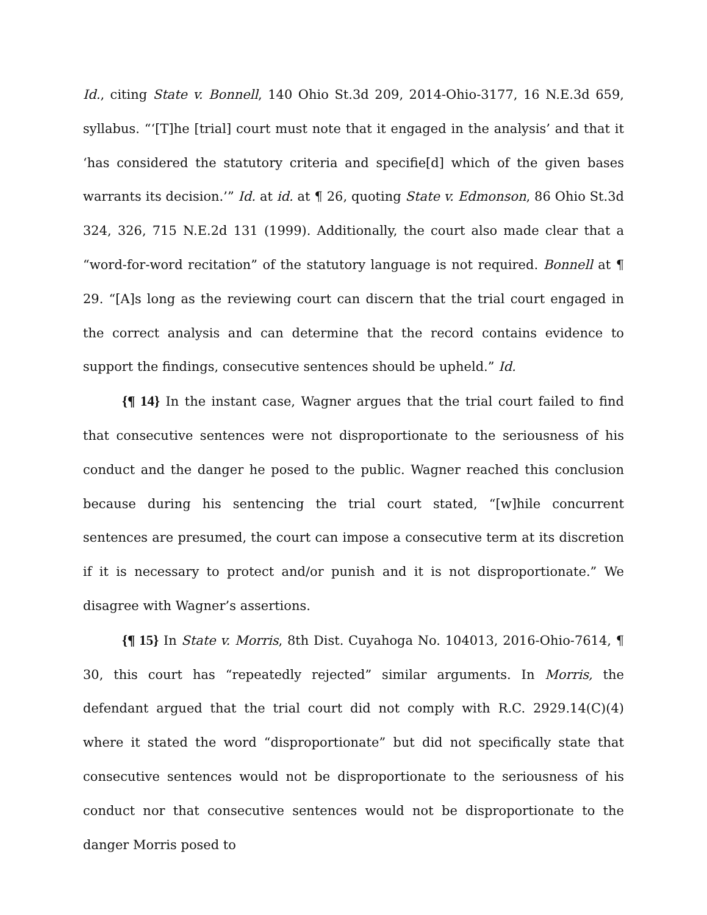Id., citing State v. Bonnell, 140 Ohio St.3d 209, 2014-Ohio-3177, 16 N.E.3d 659, syllabus. “‘[T]he [trial] court must note that it engaged in the analysis’ and that it ‘has considered the statutory criteria and specifie[d] which of the given bases warrants its decision.’” Id. at id. at ¶ 26, quoting State v. Edmonson, 86 Ohio St.3d 324, 326, 715 N.E.2d 131 (1999). Additionally, the court also made clear that a “word-for-word recitation” of the statutory language is not required. Bonnell at ¶ 29. “[A]s long as the reviewing court can discern that the trial court engaged in the correct analysis and can determine that the record contains evidence to support the findings, consecutive sentences should be upheld.” Id.
{¶ 14} In the instant case, Wagner argues that the trial court failed to find that consecutive sentences were not disproportionate to the seriousness of his conduct and the danger he posed to the public. Wagner reached this conclusion because during his sentencing the trial court stated, “[w]hile concurrent sentences are presumed, the court can impose a consecutive term at its discretion if it is necessary to protect and/or punish and it is not disproportionate.” We disagree with Wagner’s assertions.
{¶ 15} In State v. Morris, 8th Dist. Cuyahoga No. 104013, 2016-Ohio-7614, ¶ 30, this court has “repeatedly rejected” similar arguments. In Morris, the defendant argued that the trial court did not comply with R.C. 2929.14(C)(4) where it stated the word “disproportionate” but did not specifically state that consecutive sentences would not be disproportionate to the seriousness of his conduct nor that consecutive sentences would not be disproportionate to the danger Morris posed to